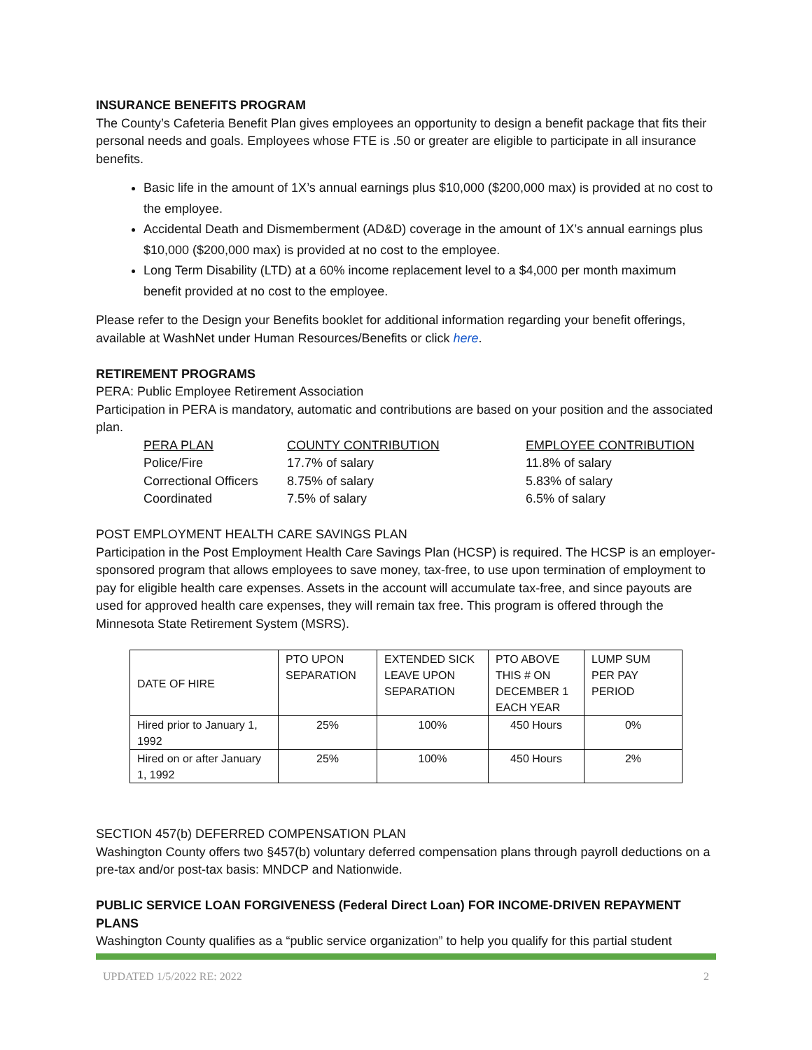INSURANCE BENEFITS PROGRAM
The County’s Cafeteria Benefit Plan gives employees an opportunity to design a benefit package that fits their personal needs and goals. Employees whose FTE is .50 or greater are eligible to participate in all insurance benefits.
Basic life in the amount of 1X’s annual earnings plus $10,000 ($200,000 max) is provided at no cost to the employee.
Accidental Death and Dismemberment (AD&D) coverage in the amount of 1X’s annual earnings plus $10,000 ($200,000 max) is provided at no cost to the employee.
Long Term Disability (LTD) at a 60% income replacement level to a $4,000 per month maximum benefit provided at no cost to the employee.
Please refer to the Design your Benefits booklet for additional information regarding your benefit offerings, available at WashNet under Human Resources/Benefits or click here.
RETIREMENT PROGRAMS
PERA: Public Employee Retirement Association
Participation in PERA is mandatory, automatic and contributions are based on your position and the associated plan.
| PERA PLAN | COUNTY CONTRIBUTION | EMPLOYEE CONTRIBUTION |
| Police/Fire | 17.7% of salary | 11.8% of salary |
| Correctional Officers | 8.75% of salary | 5.83% of salary |
| Coordinated | 7.5% of salary | 6.5% of salary |
POST EMPLOYMENT HEALTH CARE SAVINGS PLAN
Participation in the Post Employment Health Care Savings Plan (HCSP) is required. The HCSP is an employer-sponsored program that allows employees to save money, tax-free, to use upon termination of employment to pay for eligible health care expenses. Assets in the account will accumulate tax-free, and since payouts are used for approved health care expenses, they will remain tax free. This program is offered through the Minnesota State Retirement System (MSRS).
| DATE OF HIRE | PTO UPON SEPARATION | EXTENDED SICK LEAVE UPON SEPARATION | PTO ABOVE THIS # ON DECEMBER 1 EACH YEAR | LUMP SUM PER PAY PERIOD |
| Hired prior to January 1, 1992 | 25% | 100% | 450 Hours | 0% |
| Hired on or after January 1, 1992 | 25% | 100% | 450 Hours | 2% |
SECTION 457(b) DEFERRED COMPENSATION PLAN
Washington County offers two §457(b) voluntary deferred compensation plans through payroll deductions on a pre-tax and/or post-tax basis: MNDCP and Nationwide.
PUBLIC SERVICE LOAN FORGIVENESS (Federal Direct Loan) FOR INCOME-DRIVEN REPAYMENT PLANS
Washington County qualifies as a “public service organization” to help you qualify for this partial student
UPDATED 1/5/2022 RE: 2022 2